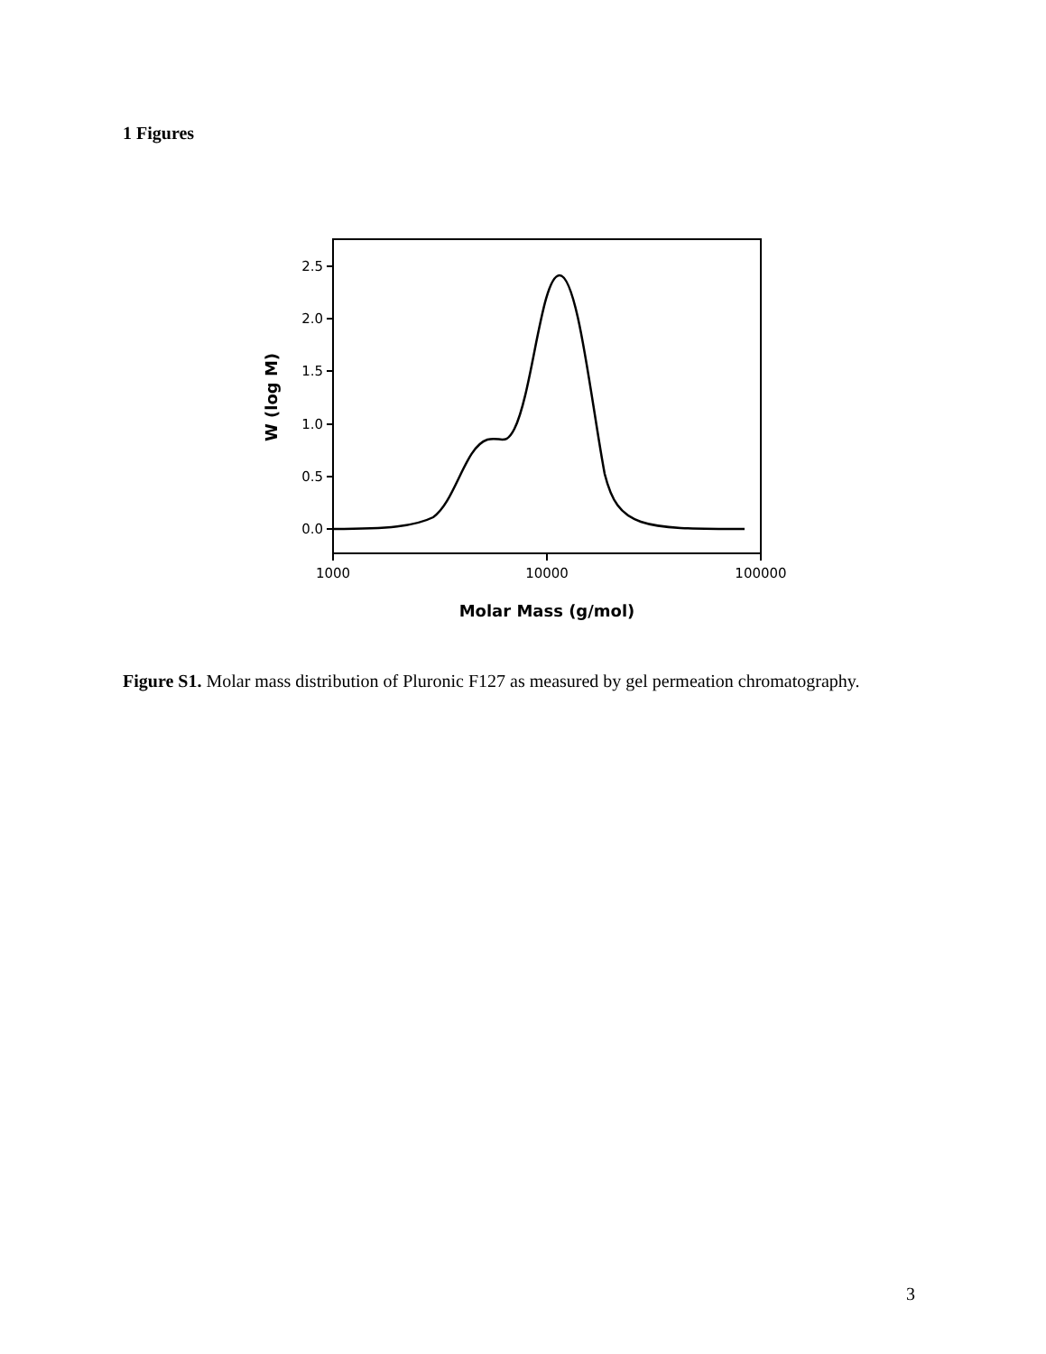1 Figures
2.5
2.0
1.5
1.0
0.5
0.0
1000
10000
100000
Molar Mass (g/mol)
W (log M)
Figure S1. Molar mass distribution of Pluronic F127 as measured by gel permeation chromatography.
3